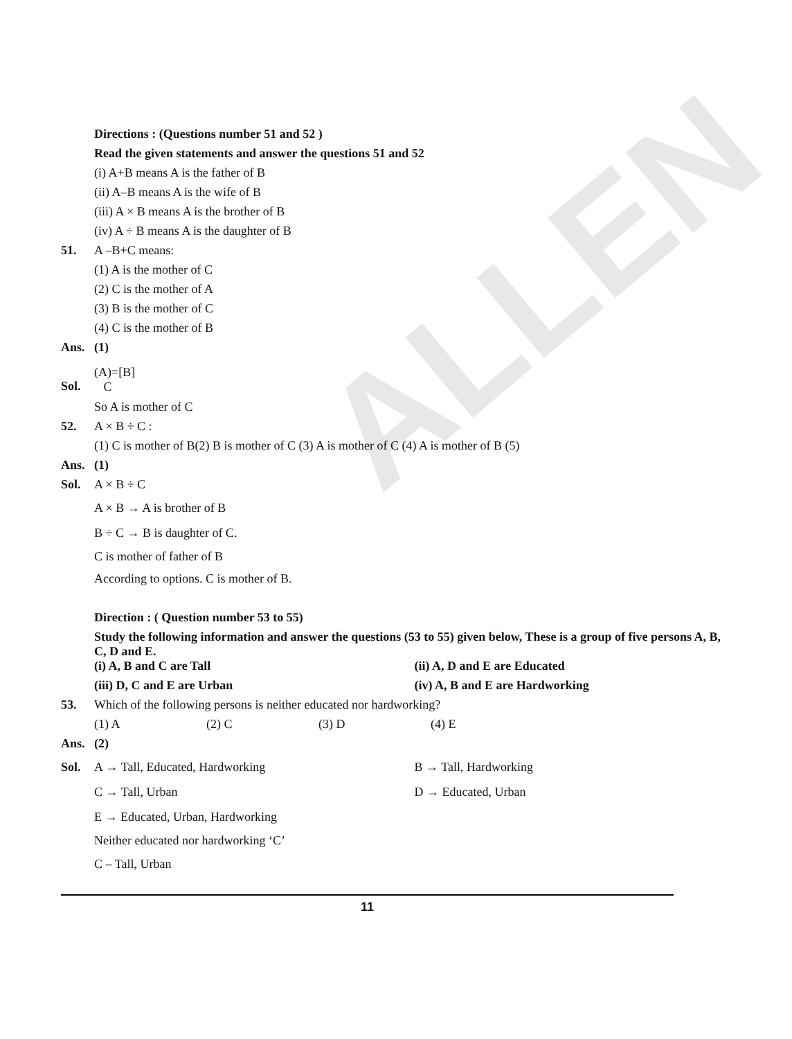ALLEN
Directions : (Questions number 51 and 52 )
Read the given statements and answer the questions 51 and 52
(i) A+B means A is the father of B
(ii) A–B means A is the wife of B
(iii) A × B means A is the brother of B
(iv) A ÷ B means A is the daughter of B
51. A –B+C means:
(1) A is the mother of C
(2) C is the mother of A
(3) B is the mother of C
(4) C is the mother of B
Ans. (1)
Sol.
(A)=[B]
C
So A is mother of C
52. A × B ÷ C :
(1) C is mother of B(2) B is mother of C (3) A is mother of C (4) A is mother of B (5)
Ans. (1)
Sol. A × B ÷ C
A × B → A is brother of B
B ÷ C → B is daughter of C.
C is mother of father of B
According to options. C is mother of B.
Direction : ( Question number 53 to 55)
Study the following information and answer the questions (53 to 55) given below, These is a group of five persons A, B, C, D and E.
(i) A, B and C are Tall (ii) A, D and E are Educated
(iii) D, C and E are Urban (iv) A, B and E are Hardworking
53. Which of the following persons is neither educated nor hardworking?
(1) A (2) C (3) D (4) E
Ans. (2)
Sol. A → Tall, Educated, Hardworking B → Tall, Hardworking
C → Tall, Urban D → Educated, Urban
E → Educated, Urban, Hardworking
Neither educated nor hardworking ‘C’
C – Tall, Urban
11